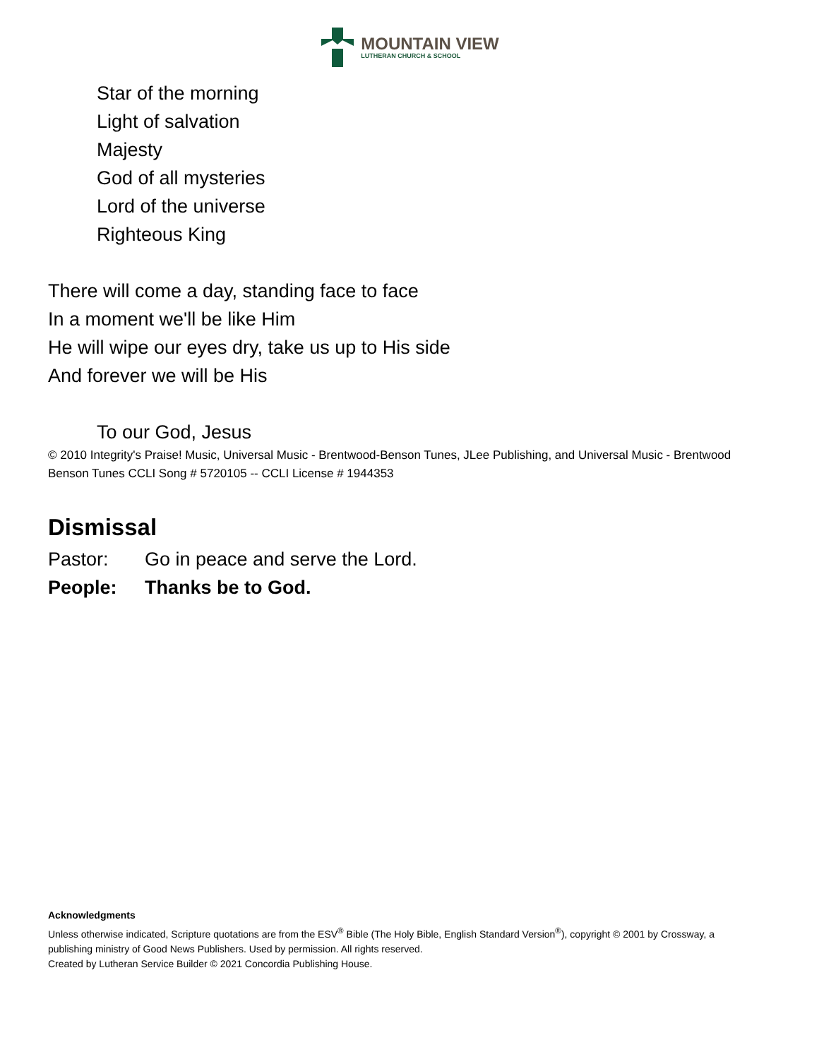MOUNTAIN VIEW
LUTHERAN CHURCH & SCHOOL
Star of the morning
Light of salvation
Majesty
God of all mysteries
Lord of the universe
Righteous King
There will come a day, standing face to face
In a moment we'll be like Him
He will wipe our eyes dry, take us up to His side
And forever we will be His
To our God, Jesus
© 2010 Integrity's Praise! Music, Universal Music - Brentwood-Benson Tunes, JLee Publishing, and Universal Music - Brentwood Benson Tunes CCLI Song # 5720105 -- CCLI License # 1944353
Dismissal
Pastor: Go in peace and serve the Lord.
People: Thanks be to God.
Acknowledgments
Unless otherwise indicated, Scripture quotations are from the ESV<sup>®</sup> Bible (The Holy Bible, English Standard Version<sup>®</sup>), copyright © 2001 by Crossway, a publishing ministry of Good News Publishers. Used by permission. All rights reserved.
Created by Lutheran Service Builder © 2021 Concordia Publishing House.